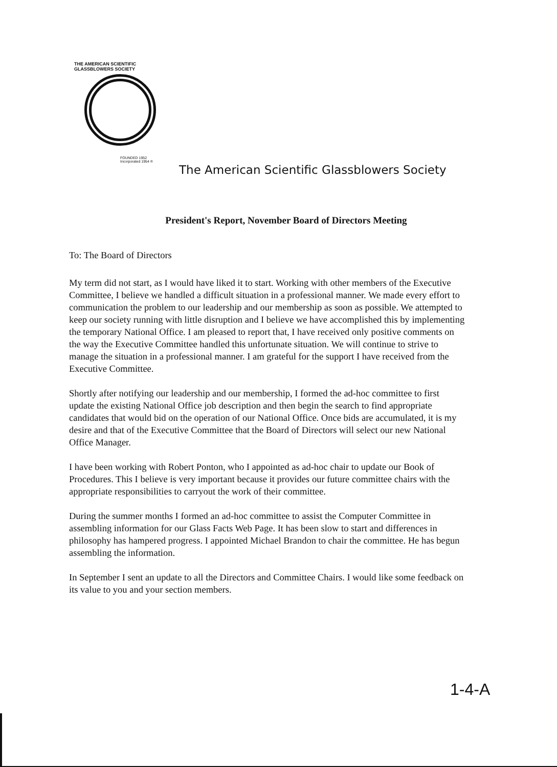THE AMERICAN SCIENTIFIC GLASSBLOWERS SOCIETY
FOUNDED 1952 Incorporated 1954 ®
The American Scientific Glassblowers Society
President's Report, November Board of Directors Meeting
To: The Board of Directors
My term did not start, as I would have liked it to start. Working with other members of the Executive Committee, I believe we handled a difficult situation in a professional manner. We made every effort to communication the problem to our leadership and our membership as soon as possible. We attempted to keep our society running with little disruption and I believe we have accomplished this by implementing the temporary National Office. I am pleased to report that, I have received only positive comments on the way the Executive Committee handled this unfortunate situation. We will continue to strive to manage the situation in a professional manner. I am grateful for the support I have received from the Executive Committee.
Shortly after notifying our leadership and our membership, I formed the ad-hoc committee to first update the existing National Office job description and then begin the search to find appropriate candidates that would bid on the operation of our National Office. Once bids are accumulated, it is my desire and that of the Executive Committee that the Board of Directors will select our new National Office Manager.
I have been working with Robert Ponton, who I appointed as ad-hoc chair to update our Book of Procedures. This I believe is very important because it provides our future committee chairs with the appropriate responsibilities to carryout the work of their committee.
During the summer months I formed an ad-hoc committee to assist the Computer Committee in assembling information for our Glass Facts Web Page. It has been slow to start and differences in philosophy has hampered progress. I appointed Michael Brandon to chair the committee. He has begun assembling the information.
In September I sent an update to all the Directors and Committee Chairs. I would like some feedback on its value to you and your section members.
1-4-A